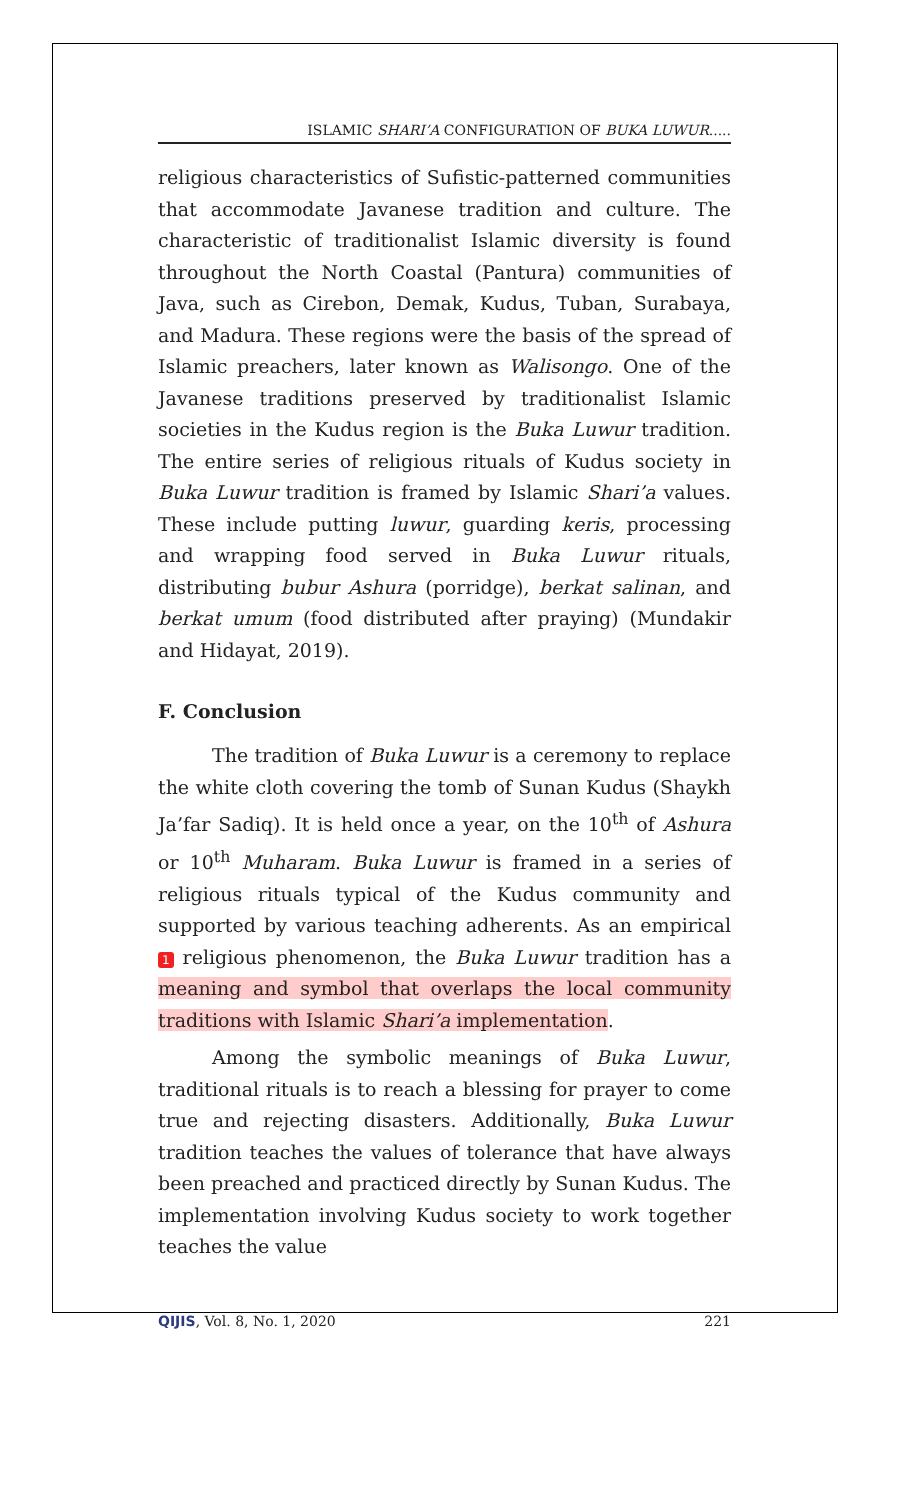ISLAMIC SHARI’A CONFIGURATION OF BUKA LUWUR.....
religious characteristics of Sufistic-patterned communities that accommodate Javanese tradition and culture. The characteristic of traditionalist Islamic diversity is found throughout the North Coastal (Pantura) communities of Java, such as Cirebon, Demak, Kudus, Tuban, Surabaya, and Madura. These regions were the basis of the spread of Islamic preachers, later known as Walisongo. One of the Javanese traditions preserved by traditionalist Islamic societies in the Kudus region is the Buka Luwur tradition. The entire series of religious rituals of Kudus society in Buka Luwur tradition is framed by Islamic Shari’a values. These include putting luwur, guarding keris, processing and wrapping food served in Buka Luwur rituals, distributing bubur Ashura (porridge), berkat salinan, and berkat umum (food distributed after praying) (Mundakir and Hidayat, 2019).
F. Conclusion
The tradition of Buka Luwur is a ceremony to replace the white cloth covering the tomb of Sunan Kudus (Shaykh Ja’far Sadiq). It is held once a year, on the 10<sup>th</sup> of Ashura or 10<sup>th</sup> Muharam. Buka Luwur is framed in a series of religious rituals typical of the Kudus community and supported by various teaching adherents. As an empirical 1 religious phenomenon, the Buka Luwur tradition has a meaning and symbol that overlaps the local community traditions with Islamic Shari’a implementation.
Among the symbolic meanings of Buka Luwur, traditional rituals is to reach a blessing for prayer to come true and rejecting disasters. Additionally, Buka Luwur tradition teaches the values of tolerance that have always been preached and practiced directly by Sunan Kudus. The implementation involving Kudus society to work together teaches the value
QIJIS, Vol. 8, No. 1, 2020 221